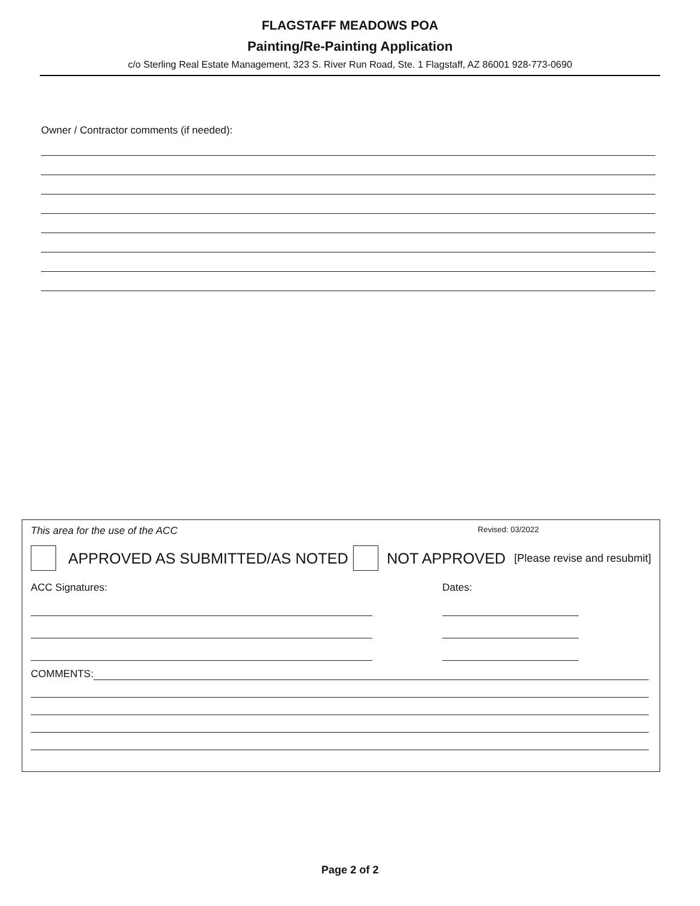FLAGSTAFF MEADOWS POA
Painting/Re-Painting Application
c/o Sterling Real Estate Management, 323 S. River Run Road, Ste. 1 Flagstaff, AZ 86001 928-773-0690
Owner / Contractor comments (if needed):
This area for the use of the ACC Revised: 03/2022
APPROVED AS SUBMITTED/AS NOTED NOT APPROVED [Please revise and resubmit]
ACC Signatures: Dates:
COMMENTS:
Page 2 of 2